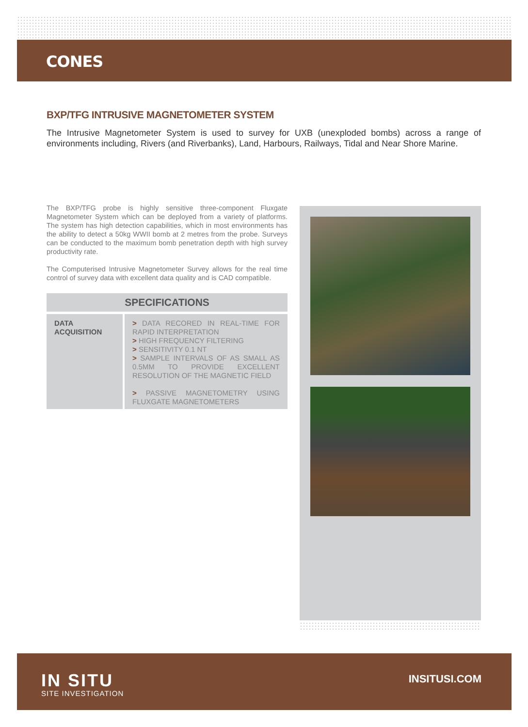CONES
BXP/TFG INTRUSIVE MAGNETOMETER SYSTEM
The Intrusive Magnetometer System is used to survey for UXB (unexploded bombs) across a range of environments including, Rivers (and Riverbanks), Land, Harbours, Railways, Tidal and Near Shore Marine.
The BXP/TFG probe is highly sensitive three-component Fluxgate Magnetometer System which can be deployed from a variety of platforms. The system has high detection capabilities, which in most environments has the ability to detect a 50kg WWII bomb at 2 metres from the probe. Surveys can be conducted to the maximum bomb penetration depth with high survey productivity rate.
The Computerised Intrusive Magnetometer Survey allows for the real time control of survey data with excellent data quality and is CAD compatible.
| SPECIFICATIONS | |
| --- | --- |
| DATA ACQUISITION | > DATA RECORED IN REAL-TIME FOR RAPID INTERPRETATION > HIGH FREQUENCY FILTERING > SENSITIVITY 0.1 NT > SAMPLE INTERVALS OF AS SMALL AS 0.5MM TO PROVIDE EXCELLENT RESOLUTION OF THE MAGNETIC FIELD > PASSIVE MAGNETOMETRY USING FLUXGATE MAGNETOMETERS |
IN SITU
SITE INVESTIGATION
INSITUSI.COM